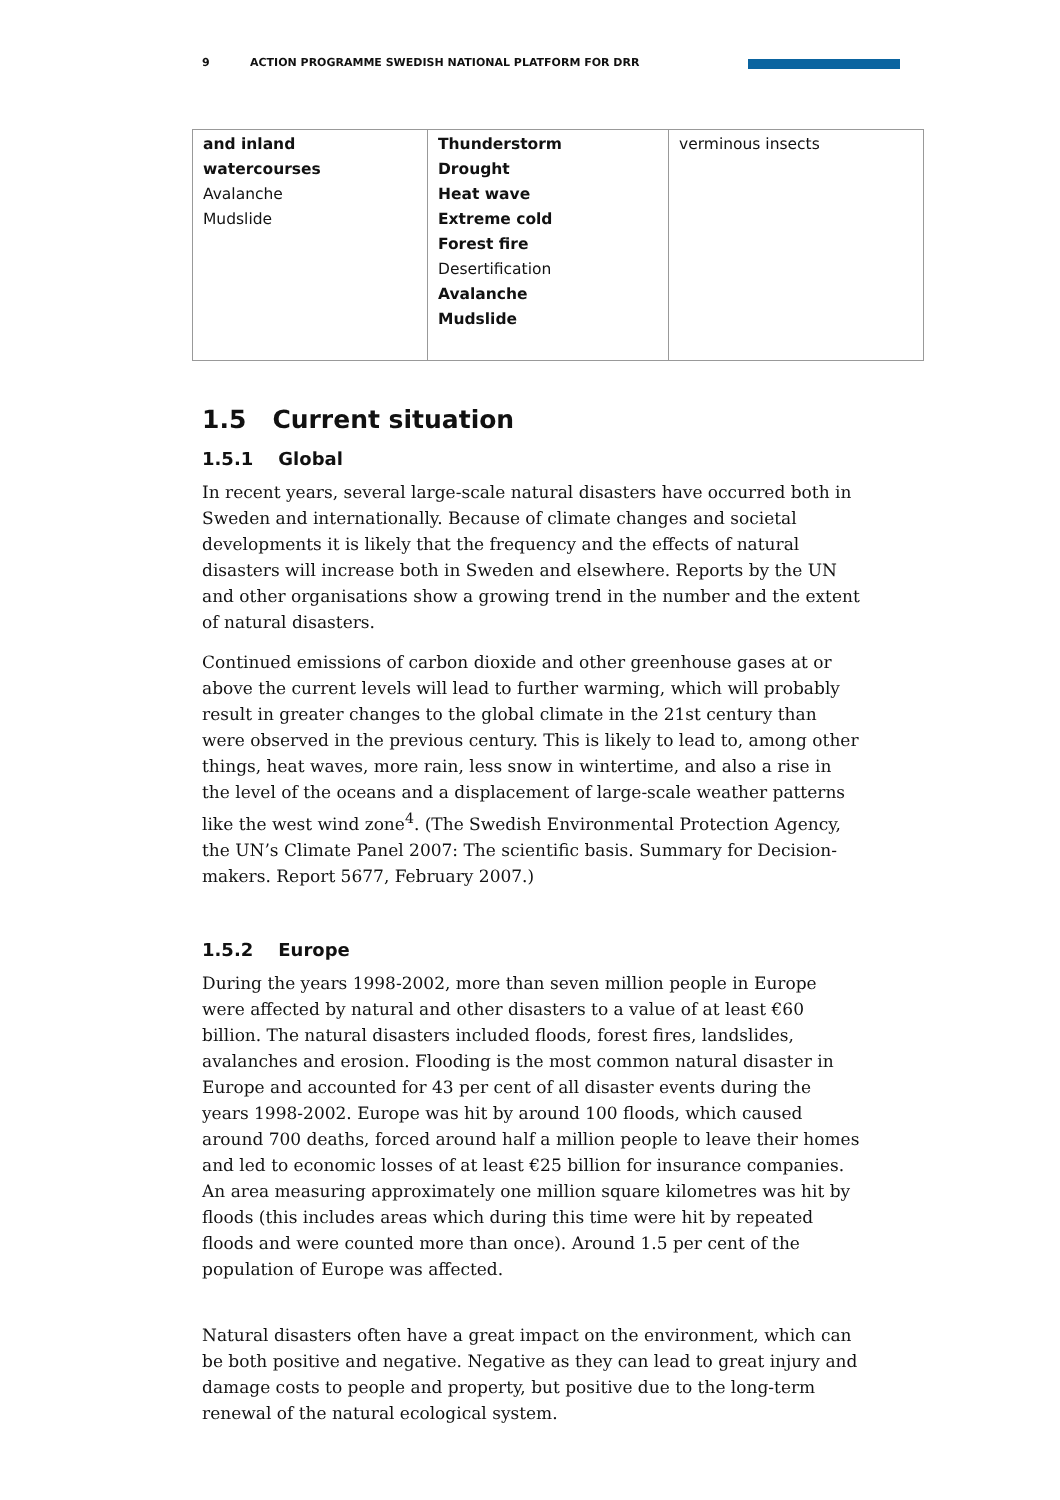9 ACTION PROGRAMME SWEDISH NATIONAL PLATFORM FOR DRR
| and inland watercourses Avalanche Mudslide | Thunderstorm Drought Heat wave Extreme cold Forest fire Desertification Avalanche Mudslide | verminous insects |
1.5 Current situation
1.5.1 Global
In recent years, several large-scale natural disasters have occurred both in Sweden and internationally. Because of climate changes and societal developments it is likely that the frequency and the effects of natural disasters will increase both in Sweden and elsewhere. Reports by the UN and other organisations show a growing trend in the number and the extent of natural disasters.
Continued emissions of carbon dioxide and other greenhouse gases at or above the current levels will lead to further warming, which will probably result in greater changes to the global climate in the 21st century than were observed in the previous century. This is likely to lead to, among other things, heat waves, more rain, less snow in wintertime, and also a rise in the level of the oceans and a displacement of large-scale weather patterns like the west wind zone<sup>4</sup>. (The Swedish Environmental Protection Agency, the UN’s Climate Panel 2007: The scientific basis. Summary for Decision-makers. Report 5677, February 2007.)
1.5.2 Europe
During the years 1998-2002, more than seven million people in Europe were affected by natural and other disasters to a value of at least €60 billion. The natural disasters included floods, forest fires, landslides, avalanches and erosion. Flooding is the most common natural disaster in Europe and accounted for 43 per cent of all disaster events during the years 1998-2002. Europe was hit by around 100 floods, which caused around 700 deaths, forced around half a million people to leave their homes and led to economic losses of at least €25 billion for insurance companies. An area measuring approximately one million square kilometres was hit by floods (this includes areas which during this time were hit by repeated floods and were counted more than once). Around 1.5 per cent of the population of Europe was affected.
Natural disasters often have a great impact on the environment, which can be both positive and negative. Negative as they can lead to great injury and damage costs to people and property, but positive due to the long-term renewal of the natural ecological system.